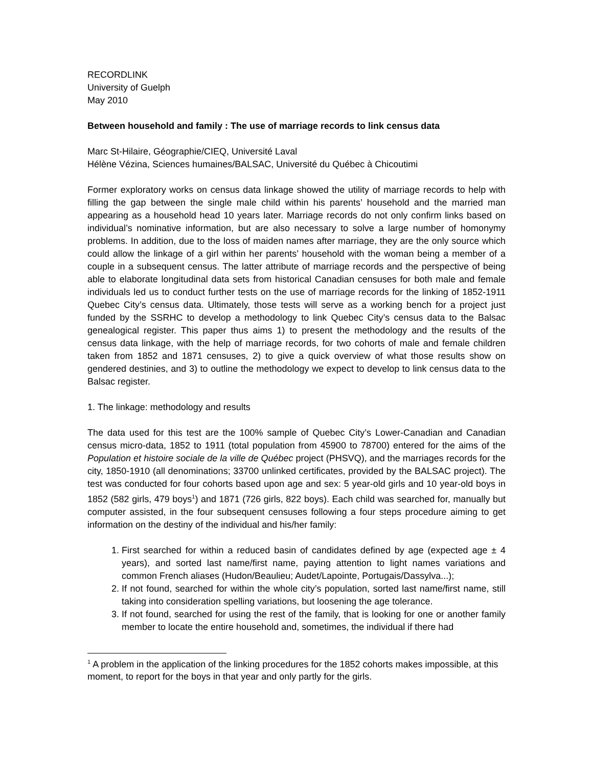RECORDLINK
University of Guelph
May 2010
Between household and family : The use of marriage records to link census data
Marc St-Hilaire, Géographie/CIEQ, Université Laval
Hélène Vézina, Sciences humaines/BALSAC, Université du Québec à Chicoutimi
Former exploratory works on census data linkage showed the utility of marriage records to help with filling the gap between the single male child within his parents’ household and the married man appearing as a household head 10 years later. Marriage records do not only confirm links based on individual’s nominative information, but are also necessary to solve a large number of homonymy problems. In addition, due to the loss of maiden names after marriage, they are the only source which could allow the linkage of a girl within her parents’ household with the woman being a member of a couple in a subsequent census. The latter attribute of marriage records and the perspective of being able to elaborate longitudinal data sets from historical Canadian censuses for both male and female individuals led us to conduct further tests on the use of marriage records for the linking of 1852-1911 Quebec City’s census data. Ultimately, those tests will serve as a working bench for a project just funded by the SSRHC to develop a methodology to link Quebec City’s census data to the Balsac genealogical register. This paper thus aims 1) to present the methodology and the results of the census data linkage, with the help of marriage records, for two cohorts of male and female children taken from 1852 and 1871 censuses, 2) to give a quick overview of what those results show on gendered destinies, and 3) to outline the methodology we expect to develop to link census data to the Balsac register.
1. The linkage: methodology and results
The data used for this test are the 100% sample of Quebec City’s Lower-Canadian and Canadian census micro-data, 1852 to 1911 (total population from 45900 to 78700) entered for the aims of the Population et histoire sociale de la ville de Québec project (PHSVQ), and the marriages records for the city, 1850-1910 (all denominations; 33700 unlinked certificates, provided by the BALSAC project). The test was conducted for four cohorts based upon age and sex: 5 year-old girls and 10 year-old boys in 1852 (582 girls, 479 boys<sup>1</sup>) and 1871 (726 girls, 822 boys). Each child was searched for, manually but computer assisted, in the four subsequent censuses following a four steps procedure aiming to get information on the destiny of the individual and his/her family:
1. First searched for within a reduced basin of candidates defined by age (expected age ± 4 years), and sorted last name/first name, paying attention to light names variations and common French aliases (Hudon/Beaulieu; Audet/Lapointe, Portugais/Dassylva...);
2. If not found, searched for within the whole city’s population, sorted last name/first name, still taking into consideration spelling variations, but loosening the age tolerance.
3. If not found, searched for using the rest of the family, that is looking for one or another family member to locate the entire household and, sometimes, the individual if there had
<sup>1</sup> A problem in the application of the linking procedures for the 1852 cohorts makes impossible, at this moment, to report for the boys in that year and only partly for the girls.